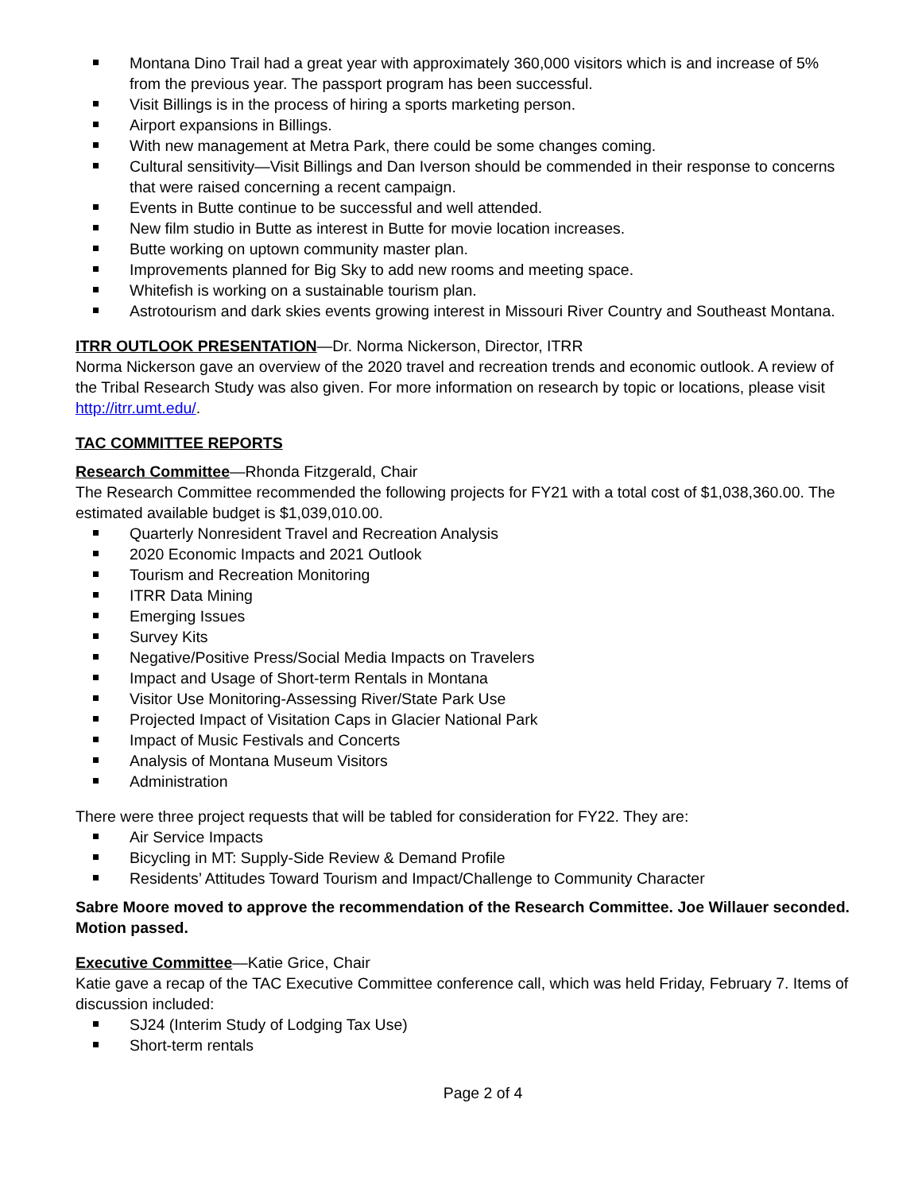Montana Dino Trail had a great year with approximately 360,000 visitors which is and increase of 5% from the previous year. The passport program has been successful.
Visit Billings is in the process of hiring a sports marketing person.
Airport expansions in Billings.
With new management at Metra Park, there could be some changes coming.
Cultural sensitivity—Visit Billings and Dan Iverson should be commended in their response to concerns that were raised concerning a recent campaign.
Events in Butte continue to be successful and well attended.
New film studio in Butte as interest in Butte for movie location increases.
Butte working on uptown community master plan.
Improvements planned for Big Sky to add new rooms and meeting space.
Whitefish is working on a sustainable tourism plan.
Astrotourism and dark skies events growing interest in Missouri River Country and Southeast Montana.
ITRR OUTLOOK PRESENTATION—Dr. Norma Nickerson, Director, ITRR
Norma Nickerson gave an overview of the 2020 travel and recreation trends and economic outlook. A review of the Tribal Research Study was also given. For more information on research by topic or locations, please visit http://itrr.umt.edu/.
TAC COMMITTEE REPORTS
Research Committee—Rhonda Fitzgerald, Chair
The Research Committee recommended the following projects for FY21 with a total cost of $1,038,360.00. The estimated available budget is $1,039,010.00.
Quarterly Nonresident Travel and Recreation Analysis
2020 Economic Impacts and 2021 Outlook
Tourism and Recreation Monitoring
ITRR Data Mining
Emerging Issues
Survey Kits
Negative/Positive Press/Social Media Impacts on Travelers
Impact and Usage of Short-term Rentals in Montana
Visitor Use Monitoring-Assessing River/State Park Use
Projected Impact of Visitation Caps in Glacier National Park
Impact of Music Festivals and Concerts
Analysis of Montana Museum Visitors
Administration
There were three project requests that will be tabled for consideration for FY22. They are:
Air Service Impacts
Bicycling in MT: Supply-Side Review & Demand Profile
Residents’ Attitudes Toward Tourism and Impact/Challenge to Community Character
Sabre Moore moved to approve the recommendation of the Research Committee. Joe Willauer seconded. Motion passed.
Executive Committee—Katie Grice, Chair
Katie gave a recap of the TAC Executive Committee conference call, which was held Friday, February 7. Items of discussion included:
SJ24 (Interim Study of Lodging Tax Use)
Short-term rentals
Page 2 of 4